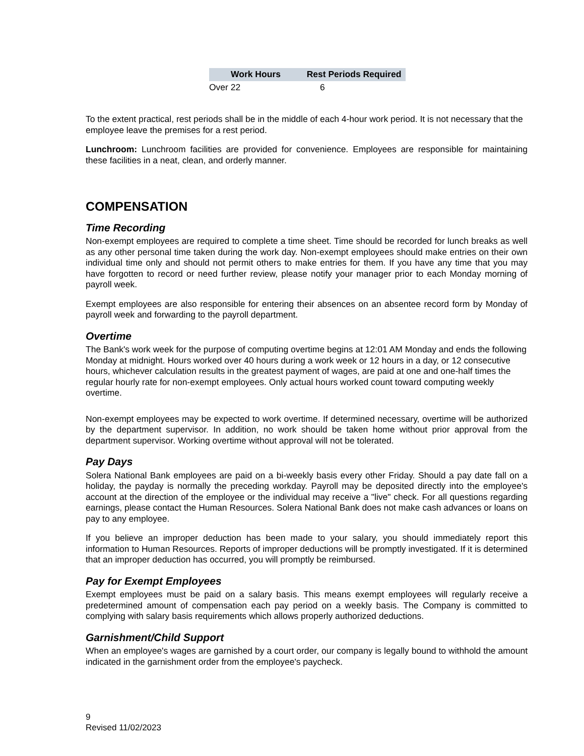| Work Hours | Rest Periods Required |
| --- | --- |
| Over 22 | 6 |
To the extent practical, rest periods shall be in the middle of each 4-hour work period. It is not necessary that the employee leave the premises for a rest period.
Lunchroom: Lunchroom facilities are provided for convenience. Employees are responsible for maintaining these facilities in a neat, clean, and orderly manner.
COMPENSATION
Time Recording
Non-exempt employees are required to complete a time sheet. Time should be recorded for lunch breaks as well as any other personal time taken during the work day. Non-exempt employees should make entries on their own individual time only and should not permit others to make entries for them. If you have any time that you may have forgotten to record or need further review, please notify your manager prior to each Monday morning of payroll week.
Exempt employees are also responsible for entering their absences on an absentee record form by Monday of payroll week and forwarding to the payroll department.
Overtime
The Bank's work week for the purpose of computing overtime begins at 12:01 AM Monday and ends the following Monday at midnight. Hours worked over 40 hours during a work week or 12 hours in a day, or 12 consecutive hours, whichever calculation results in the greatest payment of wages, are paid at one and one-half times the regular hourly rate for non-exempt employees. Only actual hours worked count toward computing weekly overtime.
Non-exempt employees may be expected to work overtime. If determined necessary, overtime will be authorized by the department supervisor. In addition, no work should be taken home without prior approval from the department supervisor. Working overtime without approval will not be tolerated.
Pay Days
Solera National Bank employees are paid on a bi-weekly basis every other Friday. Should a pay date fall on a holiday, the payday is normally the preceding workday. Payroll may be deposited directly into the employee's account at the direction of the employee or the individual may receive a "live" check. For all questions regarding earnings, please contact the Human Resources. Solera National Bank does not make cash advances or loans on pay to any employee.
If you believe an improper deduction has been made to your salary, you should immediately report this information to Human Resources. Reports of improper deductions will be promptly investigated. If it is determined that an improper deduction has occurred, you will promptly be reimbursed.
Pay for Exempt Employees
Exempt employees must be paid on a salary basis. This means exempt employees will regularly receive a predetermined amount of compensation each pay period on a weekly basis. The Company is committed to complying with salary basis requirements which allows properly authorized deductions.
Garnishment/Child Support
When an employee's wages are garnished by a court order, our company is legally bound to withhold the amount indicated in the garnishment order from the employee's paycheck.
9
Revised 11/02/2023